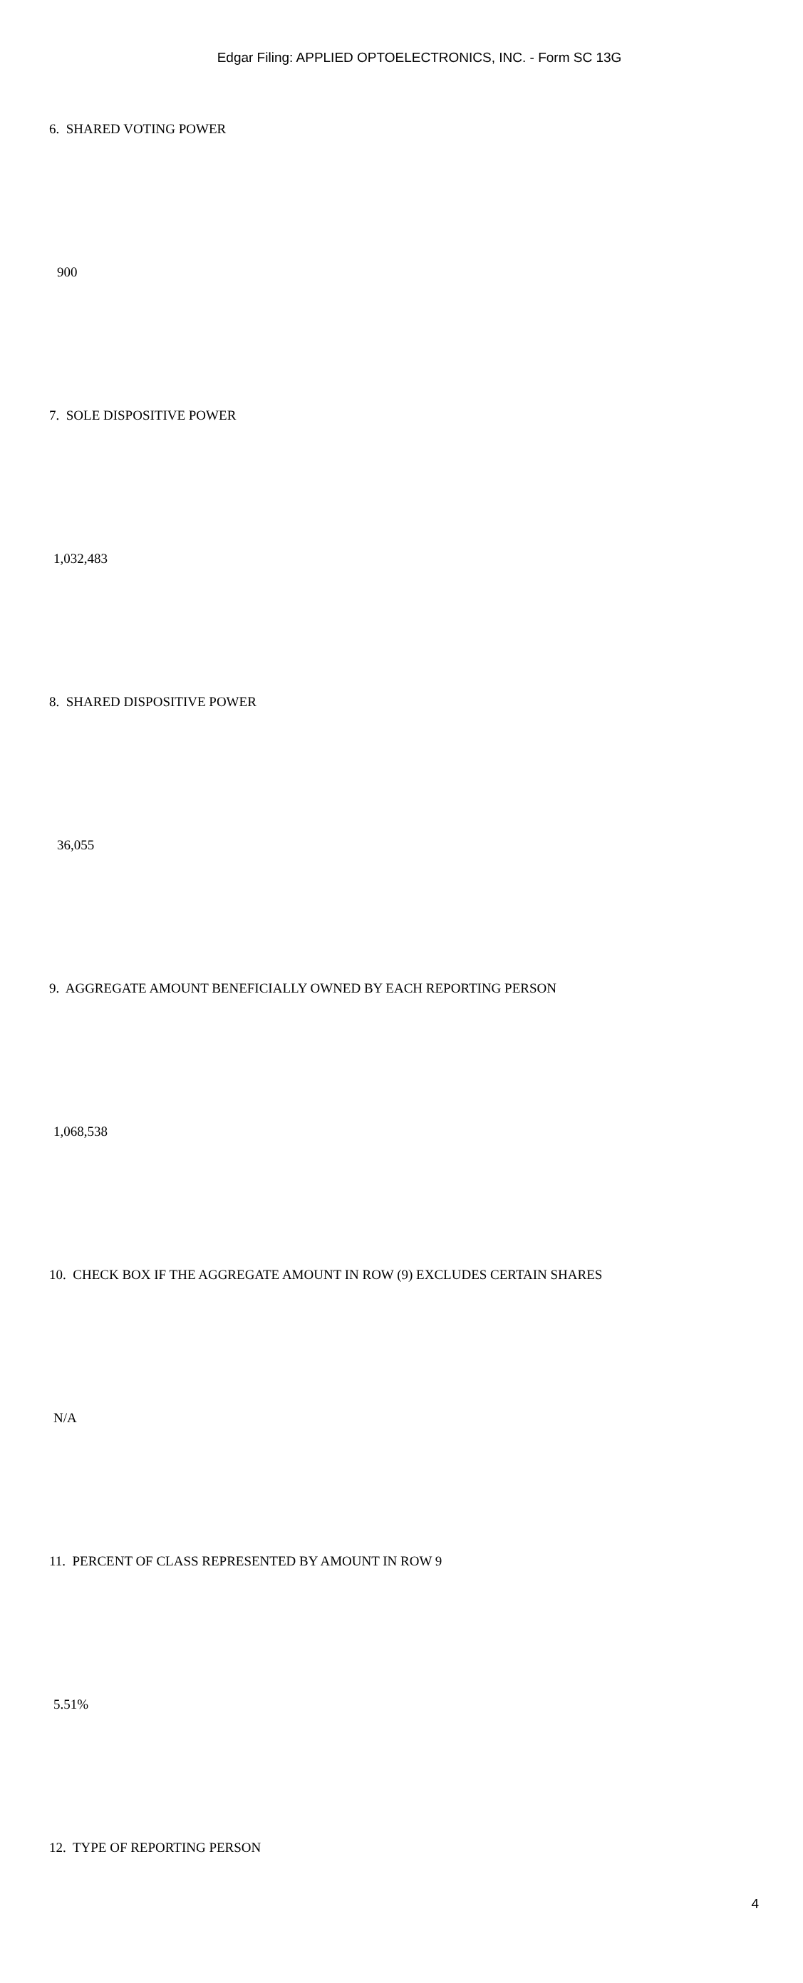Edgar Filing: APPLIED OPTOELECTRONICS, INC. - Form SC 13G
6. SHARED VOTING POWER
900
7. SOLE DISPOSITIVE POWER
1,032,483
8. SHARED DISPOSITIVE POWER
36,055
9. AGGREGATE AMOUNT BENEFICIALLY OWNED BY EACH REPORTING PERSON
1,068,538
10. CHECK BOX IF THE AGGREGATE AMOUNT IN ROW (9) EXCLUDES CERTAIN SHARES
N/A
11. PERCENT OF CLASS REPRESENTED BY AMOUNT IN ROW 9
5.51%
12. TYPE OF REPORTING PERSON
4